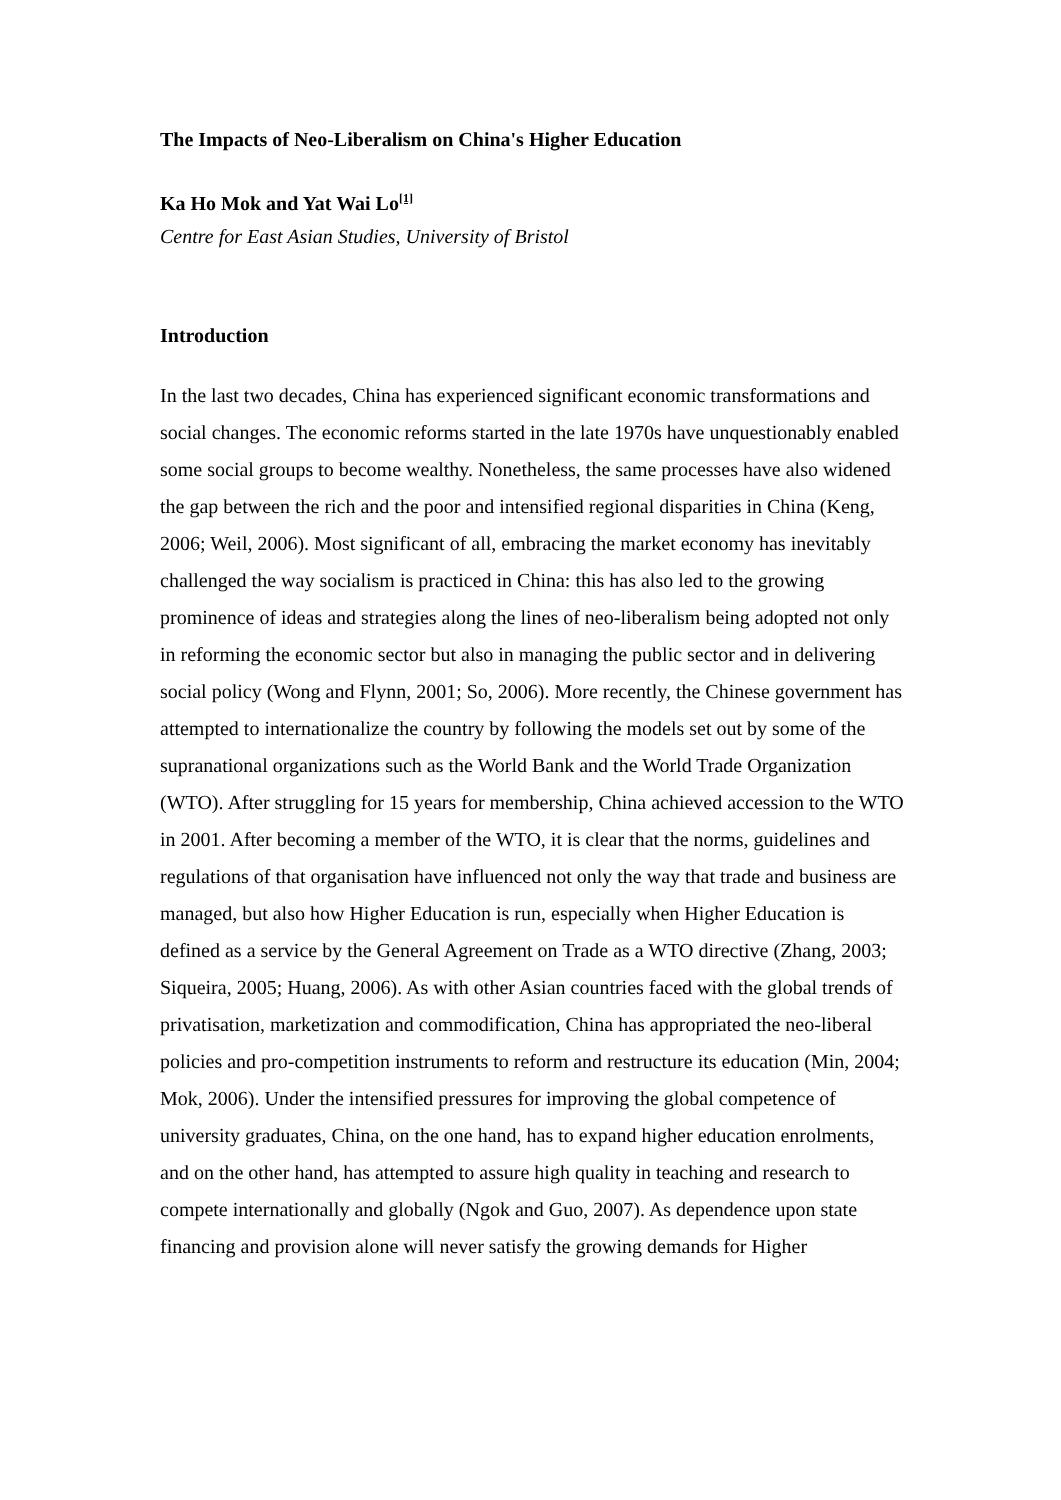The Impacts of Neo-Liberalism on China's Higher Education
Ka Ho Mok and Yat Wai Lo<sup>[1]</sup>
Centre for East Asian Studies, University of Bristol
Introduction
In the last two decades, China has experienced significant economic transformations and social changes. The economic reforms started in the late 1970s have unquestionably enabled some social groups to become wealthy. Nonetheless, the same processes have also widened the gap between the rich and the poor and intensified regional disparities in China (Keng, 2006; Weil, 2006). Most significant of all, embracing the market economy has inevitably challenged the way socialism is practiced in China: this has also led to the growing prominence of ideas and strategies along the lines of neo-liberalism being adopted not only in reforming the economic sector but also in managing the public sector and in delivering social policy (Wong and Flynn, 2001; So, 2006). More recently, the Chinese government has attempted to internationalize the country by following the models set out by some of the supranational organizations such as the World Bank and the World Trade Organization (WTO). After struggling for 15 years for membership, China achieved accession to the WTO in 2001. After becoming a member of the WTO, it is clear that the norms, guidelines and regulations of that organisation have influenced not only the way that trade and business are managed, but also how Higher Education is run, especially when Higher Education is defined as a service by the General Agreement on Trade as a WTO directive (Zhang, 2003; Siqueira, 2005; Huang, 2006). As with other Asian countries faced with the global trends of privatisation, marketization and commodification, China has appropriated the neo-liberal policies and pro-competition instruments to reform and restructure its education (Min, 2004; Mok, 2006). Under the intensified pressures for improving the global competence of university graduates, China, on the one hand, has to expand higher education enrolments, and on the other hand, has attempted to assure high quality in teaching and research to compete internationally and globally (Ngok and Guo, 2007). As dependence upon state financing and provision alone will never satisfy the growing demands for Higher